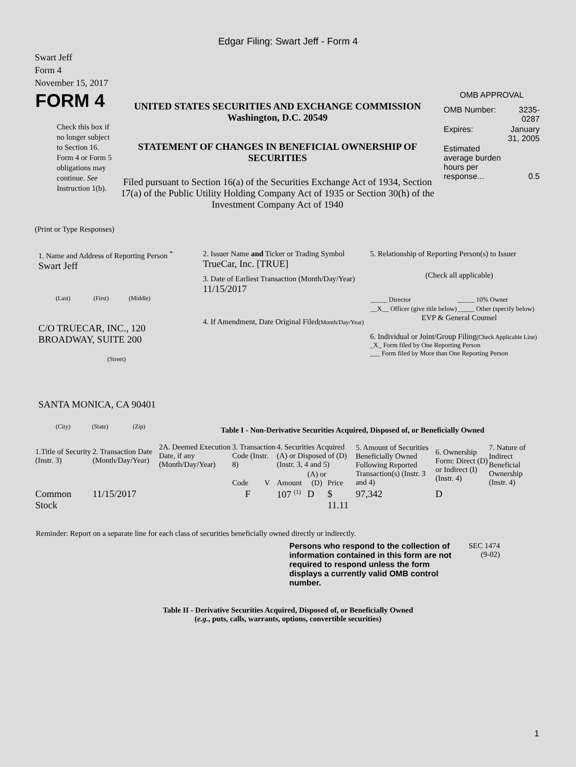Edgar Filing: Swart Jeff - Form 4
Swart Jeff
Form 4
November 15, 2017
| FORM 4 Check this box if no longer subject to Section 16. Form 4 or Form 5 obligations may continue. See Instruction 1(b). | UNITED STATES SECURITIES AND EXCHANGE COMMISSION Washington, D.C. 20549 STATEMENT OF CHANGES IN BENEFICIAL OWNERSHIP OF SECURITIES Filed pursuant to Section 16(a) of the Securities Exchange Act of 1934, Section 17(a) of the Public Utility Holding Company Act of 1935 or Section 30(h) of the Investment Company Act of 1940 | OMB APPROVAL / OMB Number: / 3235-0287 / / Expires: / January 31, 2005 / / Estimated average burden hours per response... / 0.5 / |
(Print or Type Responses)
| 1. Name and Address of Reporting Person <sup>*</sup> Swart Jeff (Last) (First) (Middle) C/O TRUECAR, INC., 120 BROADWAY, SUITE 200 (Street) SANTA MONICA, CA 90401 (City) (State) (Zip) | 2. Issuer Name and Ticker or Trading Symbol TrueCar, Inc. [TRUE] 3. Date of Earliest Transaction (Month/Day/Year) 11/15/2017 4. If Amendment, Date Original Filed (Month/Day/Year) | 5. Relationship of Reporting Person(s) to Issuer (Check all applicable) / _____ Director / _____ 10% Owner / / __X__ Officer (give title below) / _____ Other (specify below) / EVP & General Counsel 6. Individual or Joint/Group Filing (Check Applicable Line) _X_ Form filed by One Reporting Person ___ Form filed by More than One Reporting Person |
Table I - Non-Derivative Securities Acquired, Disposed of, or Beneficially Owned
| 1.Title of Security (Instr. 3) | 2. Transaction Date (Month/Day/Year) | 2A. Deemed Execution Date, if any (Month/Day/Year) | 3. Transaction Code (Instr. 8) | | 4. Securities Acquired (A) or Disposed of (D) (Instr. 3, 4 and 5) | | | 5. Amount of Securities Beneficially Owned Following Reported Transaction(s) (Instr. 3 and 4) | 6. Ownership Form: Direct (D) or Indirect (I) (Instr. 4) | 7. Nature of Indirect Beneficial Ownership (Instr. 4) |
| --- | --- | --- | --- | --- | --- | --- | --- | --- | --- | --- |
| | | | Code | V | Amount | (A) or (D) | Price | | | |
| Common Stock | 11/15/2017 | | F | | 107 <sup>(1)</sup> | D | $ 11.11 | 97,342 | D | |
Reminder: Report on a separate line for each class of securities beneficially owned directly or indirectly.
| Persons who respond to the collection of information contained in this form are not required to respond unless the form displays a currently valid OMB control number. | SEC 1474 (9-02) |
Table II - Derivative Securities Acquired, Disposed of, or Beneficially Owned
(e.g., puts, calls, warrants, options, convertible securities)
1